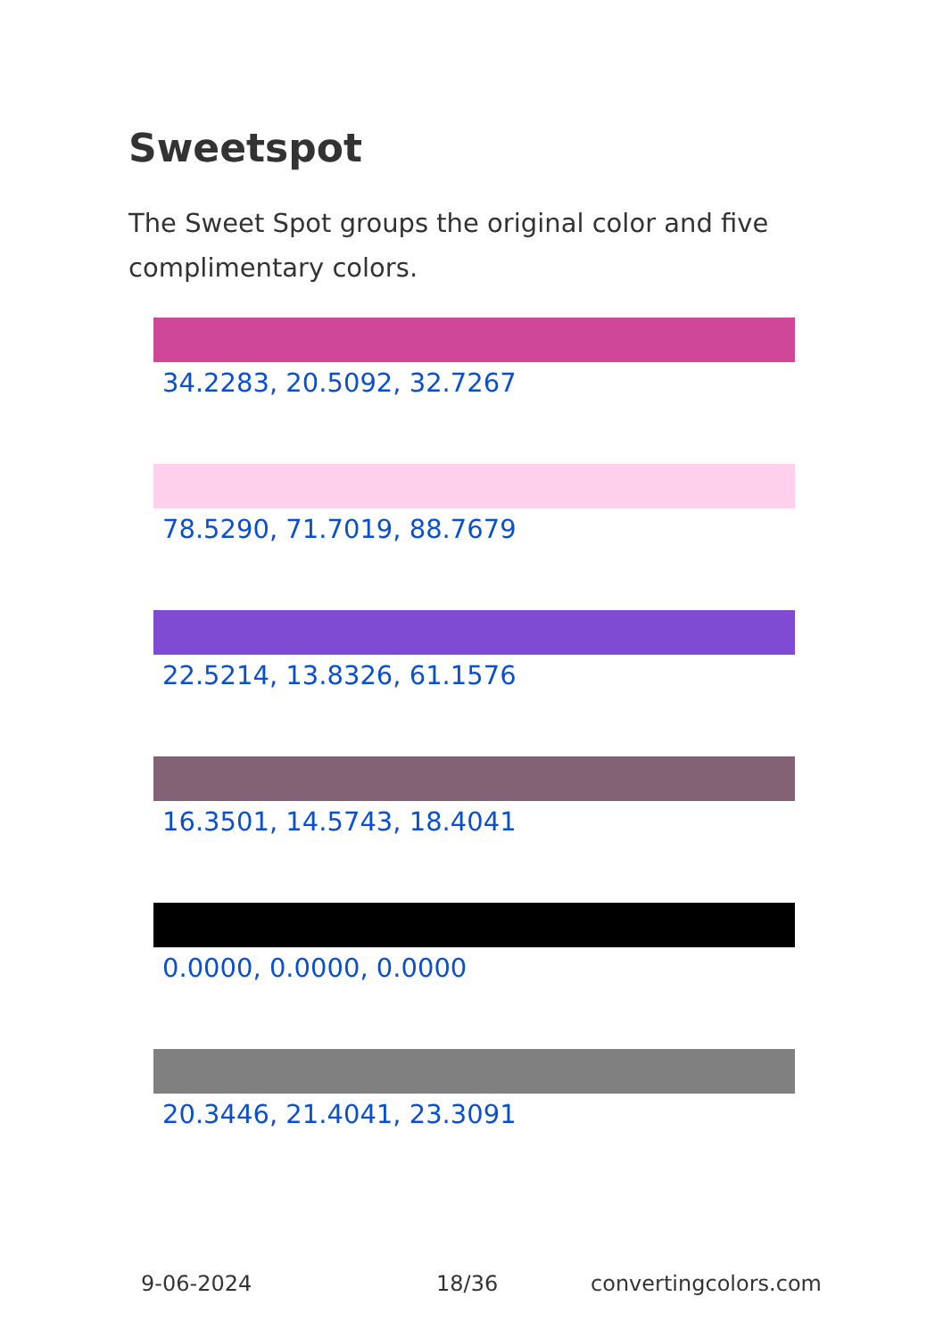Sweetspot
The Sweet Spot groups the original color and five complimentary colors.
34.2283, 20.5092, 32.7267
78.5290, 71.7019, 88.7679
22.5214, 13.8326, 61.1576
16.3501, 14.5743, 18.4041
0.0000, 0.0000, 0.0000
20.3446, 21.4041, 23.3091
9-06-2024 18/36 convertingcolors.com